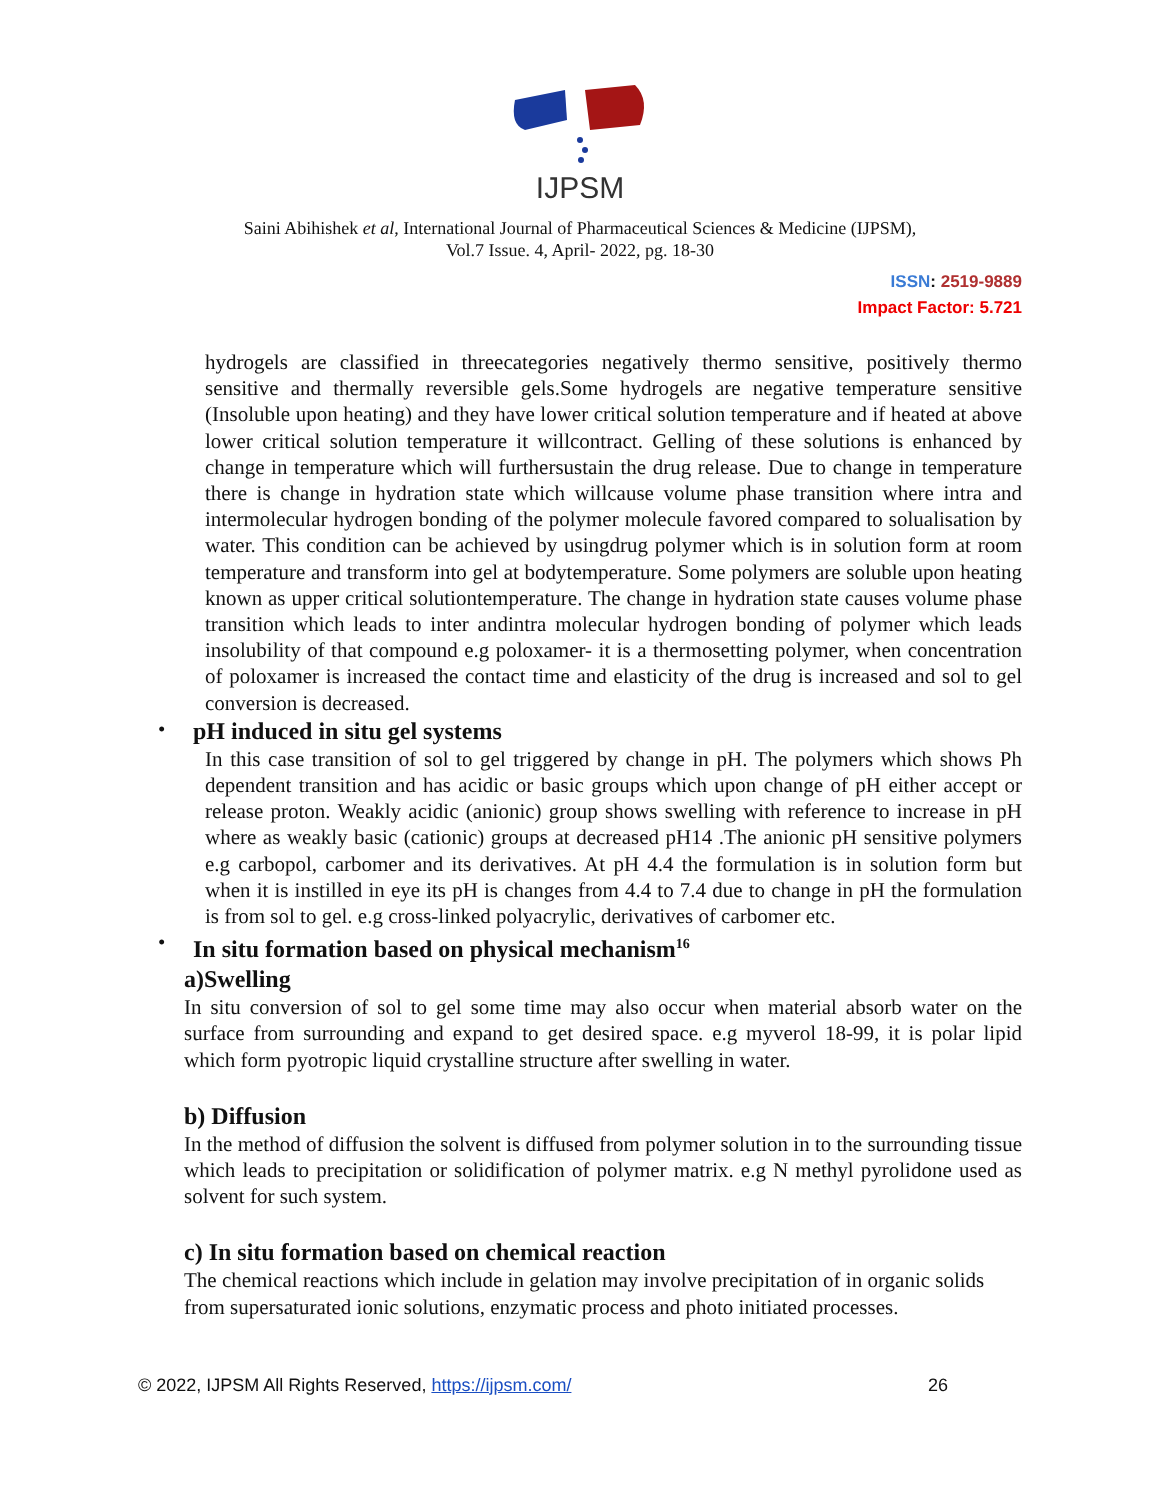IJPSM
Saini Abihishek et al, International Journal of Pharmaceutical Sciences & Medicine (IJPSM),
Vol.7 Issue. 4, April- 2022, pg. 18-30
ISSN: 2519-9889
Impact Factor: 5.721
hydrogels are classified in threecategories negatively thermo sensitive, positively thermo sensitive and thermally reversible gels.Some hydrogels are negative temperature sensitive (Insoluble upon heating) and they have lower critical solution temperature and if heated at above lower critical solution temperature it willcontract. Gelling of these solutions is enhanced by change in temperature which will furthersustain the drug release. Due to change in temperature there is change in hydration state which willcause volume phase transition where intra and intermolecular hydrogen bonding of the polymer molecule favored compared to solualisation by water. This condition can be achieved by usingdrug polymer which is in solution form at room temperature and transform into gel at bodytemperature. Some polymers are soluble upon heating known as upper critical solutiontemperature. The change in hydration state causes volume phase transition which leads to inter andintra molecular hydrogen bonding of polymer which leads insolubility of that compound e.g poloxamer- it is a thermosetting polymer, when concentration of poloxamer is increased the contact time and elasticity of the drug is increased and sol to gel conversion is decreased.
•
pH induced in situ gel systems
In this case transition of sol to gel triggered by change in pH. The polymers which shows Ph dependent transition and has acidic or basic groups which upon change of pH either accept or release proton. Weakly acidic (anionic) group shows swelling with reference to increase in pH where as weakly basic (cationic) groups at decreased pH14 .The anionic pH sensitive polymers e.g carbopol, carbomer and its derivatives. At pH 4.4 the formulation is in solution form but when it is instilled in eye its pH is changes from 4.4 to 7.4 due to change in pH the formulation is from sol to gel. e.g cross-linked polyacrylic, derivatives of carbomer etc.
•
In situ formation based on physical mechanism<sup>16</sup>
a)Swelling
In situ conversion of sol to gel some time may also occur when material absorb water on the surface from surrounding and expand to get desired space. e.g myverol 18-99, it is polar lipid which form pyotropic liquid crystalline structure after swelling in water.
b) Diffusion
In the method of diffusion the solvent is diffused from polymer solution in to the surrounding tissue which leads to precipitation or solidification of polymer matrix. e.g N methyl pyrolidone used as solvent for such system.
c) In situ formation based on chemical reaction
The chemical reactions which include in gelation may involve precipitation of in organic solids from supersaturated ionic solutions, enzymatic process and photo initiated processes.
© 2022, IJPSM All Rights Reserved, https://ijpsm.com/ 26